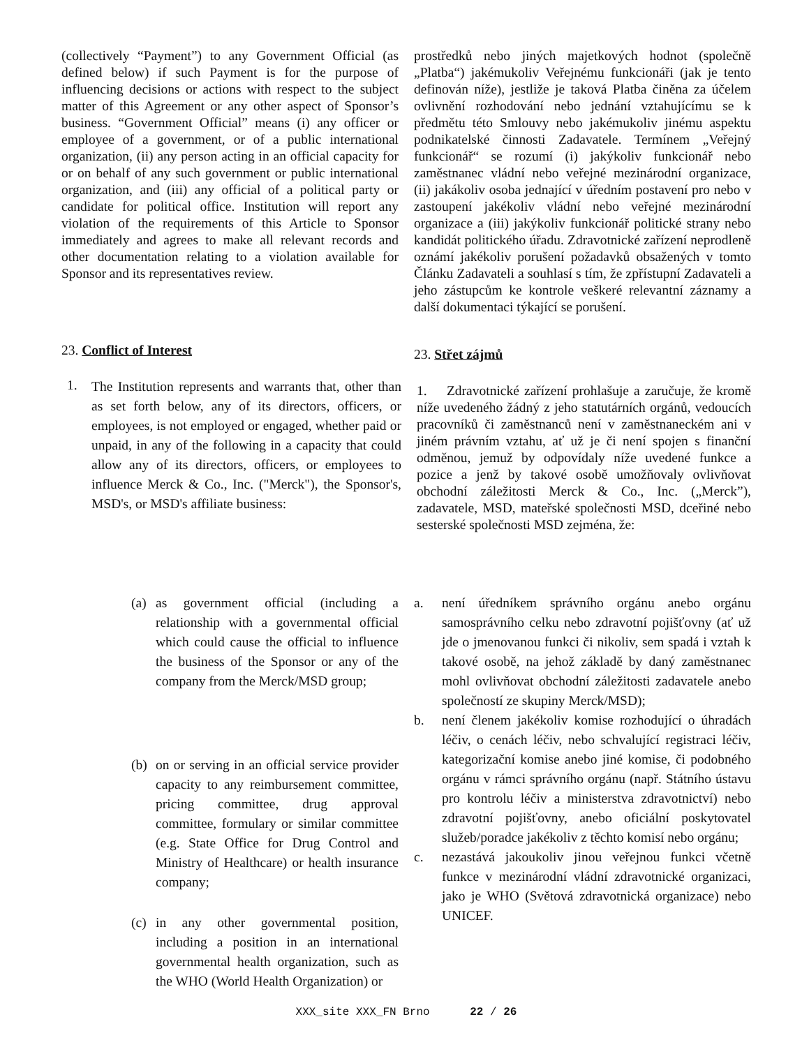(collectively “Payment”) to any Government Official (as defined below) if such Payment is for the purpose of influencing decisions or actions with respect to the subject matter of this Agreement or any other aspect of Sponsor’s business. “Government Official” means (i) any officer or employee of a government, or of a public international organization, (ii) any person acting in an official capacity for or on behalf of any such government or public international organization, and (iii) any official of a political party or candidate for political office. Institution will report any violation of the requirements of this Article to Sponsor immediately and agrees to make all relevant records and other documentation relating to a violation available for Sponsor and its representatives review.
prostředků nebo jiných majetkových hodnot (společně „Platba“) jakémukoliv Veřejnému funkcionáři (jak je tento definován níže), jestliže je taková Platba činěna za účelem ovlivnění rozhodování nebo jednání vztahujícímu se k předmětu této Smlouvy nebo jakémukoliv jinému aspektu podnikatelské činnosti Zadavatele. Termínem „Veřejný funkcionář“ se rozumí (i) jakýkoliv funkcionář nebo zaměstnanec vládní nebo veřejné mezinárodní organizace, (ii) jakákoliv osoba jednající v úředním postavení pro nebo v zastoupení jakékoliv vládní nebo veřejné mezinárodní organizace a (iii) jakýkoliv funkcionář politické strany nebo kandidát politického úřadu. Zdravotnické zařízení neprodleně oznámí jakékoliv porušení požadavků obsažených v tomto Článku Zadavateli a souhlasí s tím, že zpřístupní Zadavateli a jeho zástupcům ke kontrole veškeré relevantní záznamy a další dokumentaci týkající se porušení.
23. Conflict of Interest
23. Střet zájmů
1.
The Institution represents and warrants that, other than as set forth below, any of its directors, officers, or employees, is not employed or engaged, whether paid or unpaid, in any of the following in a capacity that could allow any of its directors, officers, or employees to influence Merck & Co., Inc. ("Merck"), the Sponsor's, MSD's, or MSD's affiliate business:
1. Zdravotnické zařízení prohlašuje a zaručuje, že kromě níže uvedeného žádný z jeho statutárních orgánů, vedoucích pracovníků či zaměstnanců není v zaměstnaneckém ani v jiném právním vztahu, ať už je či není spojen s finanční odměnou, jemuž by odpovídaly níže uvedené funkce a pozice a jenž by takové osobě umožňovaly ovlivňovat obchodní záležitosti Merck & Co., Inc. („Merck”), zadavatele, MSD, mateřské společnosti MSD, dceřiné nebo sesterské společnosti MSD zejména, že:
(a)
as government official (including a relationship with a governmental official which could cause the official to influence the business of the Sponsor or any of the company from the Merck/MSD group;
(b)
on or serving in an official service provider capacity to any reimbursement committee, pricing committee, drug approval committee, formulary or similar committee (e.g. State Office for Drug Control and Ministry of Healthcare) or health insurance company;
(c)
in any other governmental position, including a position in an international governmental health organization, such as the WHO (World Health Organization) or
a. není úředníkem správního orgánu anebo orgánu samosprávního celku nebo zdravotní pojišťovny (ať už jde o jmenovanou funkci či nikoliv, sem spadá i vztah k takové osobě, na jehož základě by daný zaměstnanec mohl ovlivňovat obchodní záležitosti zadavatele anebo společností ze skupiny Merck/MSD);
b. není členem jakékoliv komise rozhodující o úhradách léčiv, o cenách léčiv, nebo schvalující registraci léčiv, kategorizační komise anebo jiné komise, či podobného orgánu v rámci správního orgánu (např. Státního ústavu pro kontrolu léčiv a ministerstva zdravotnictví) nebo zdravotní pojišťovny, anebo oficiální poskytovatel služeb/poradce jakékoliv z těchto komisí nebo orgánu;
c. nezastává jakoukoliv jinou veřejnou funkci včetně funkce v mezinárodní vládní zdravotnické organizaci, jako je WHO (Světová zdravotnická organizace) nebo UNICEF.
XXX_site XXX_FN Brno 22 / 26